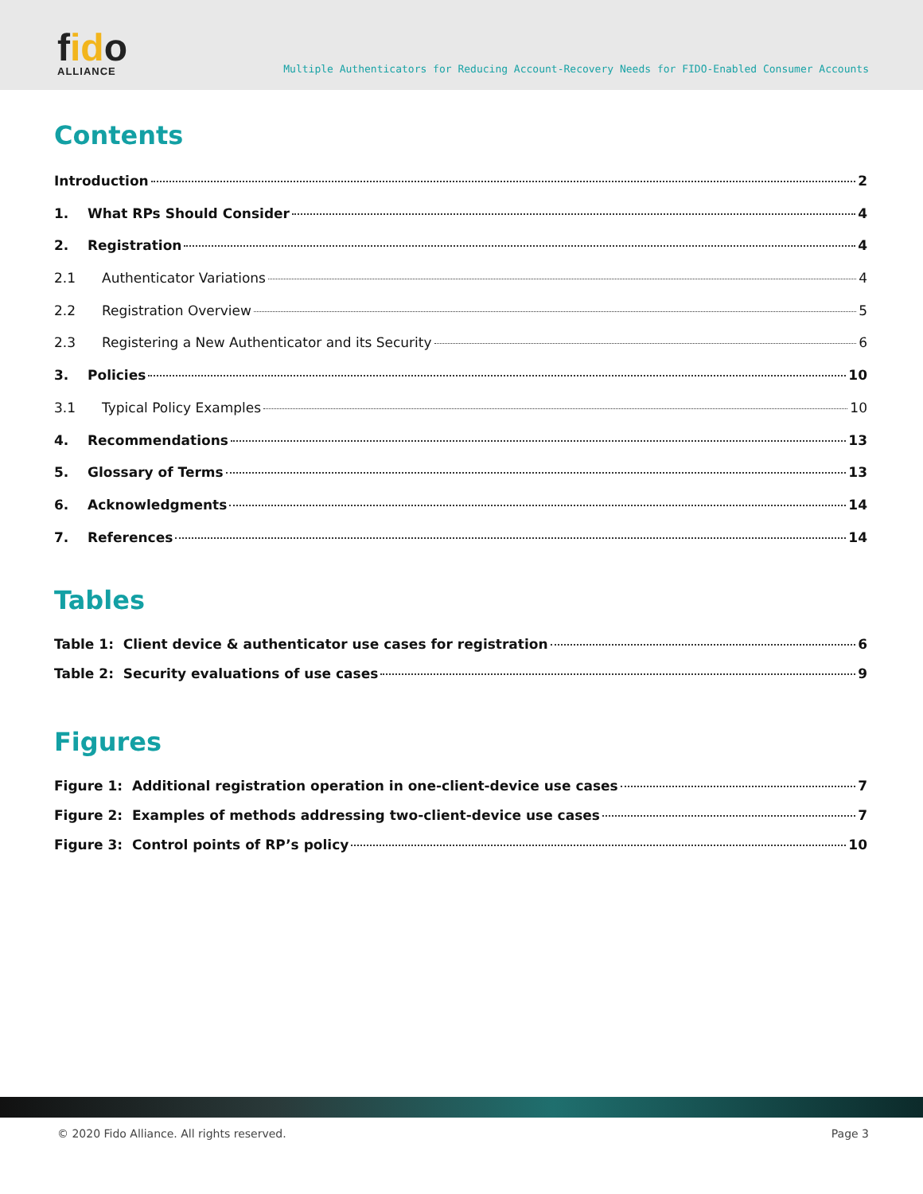fido
ALLIANCE
Multiple Authenticators for Reducing Account-Recovery Needs for FIDO-Enabled Consumer Accounts
Contents
Introduction 2
1. What RPs Should Consider 4
2. Registration 4
2.1 Authenticator Variations 4
2.2 Registration Overview 5
2.3 Registering a New Authenticator and its Security 6
3. Policies 10
3.1 Typical Policy Examples 10
4. Recommendations 13
5. Glossary of Terms 13
6. Acknowledgments 14
7. References 14
Tables
Table 1: Client device & authenticator use cases for registration 6
Table 2: Security evaluations of use cases 9
Figures
Figure 1: Additional registration operation in one-client-device use cases 7
Figure 2: Examples of methods addressing two-client-device use cases 7
Figure 3: Control points of RP’s policy 10
© 2020 Fido Alliance. All rights reserved. Page 3